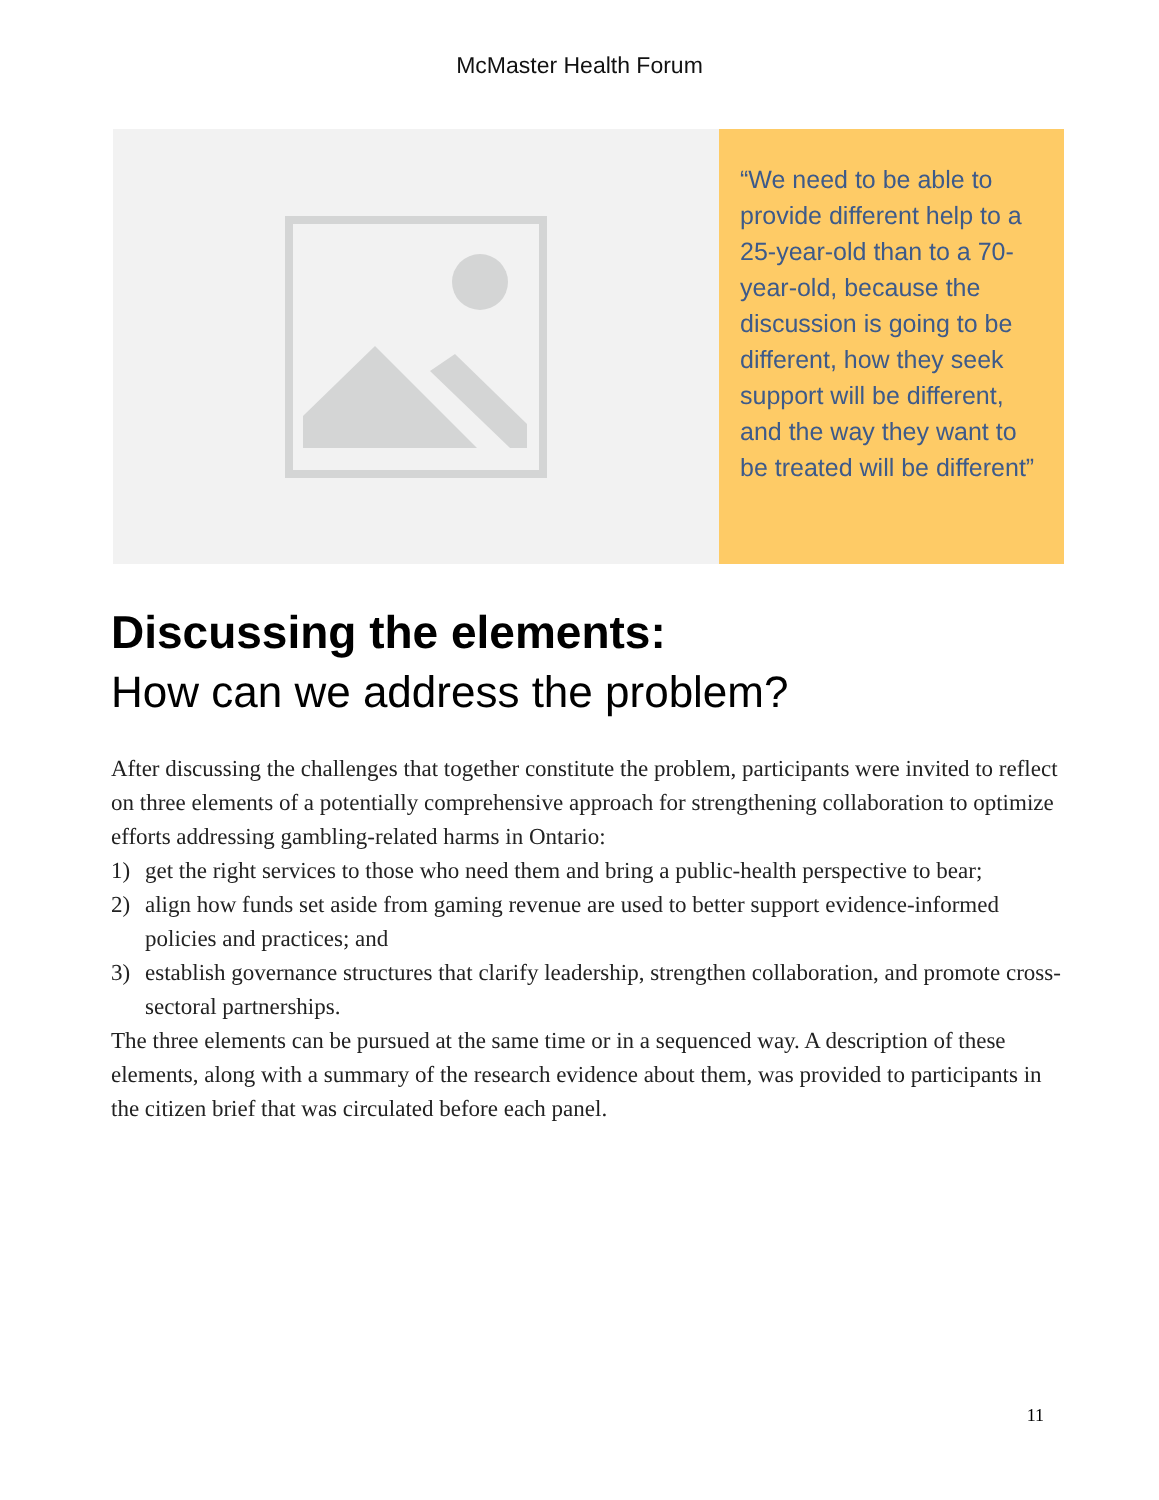McMaster Health Forum
“We need to be able to provide different help to a 25-year-old than to a 70-year-old, because the discussion is going to be different, how they seek support will be different, and the way they want to be treated will be different”
Discussing the elements:
How can we address the problem?
After discussing the challenges that together constitute the problem, participants were invited to reflect on three elements of a potentially comprehensive approach for strengthening collaboration to optimize efforts addressing gambling-related harms in Ontario:
1) get the right services to those who need them and bring a public-health perspective to bear;
2) align how funds set aside from gaming revenue are used to better support evidence-informed policies and practices; and
3) establish governance structures that clarify leadership, strengthen collaboration, and promote cross-sectoral partnerships.
The three elements can be pursued at the same time or in a sequenced way. A description of these elements, along with a summary of the research evidence about them, was provided to participants in the citizen brief that was circulated before each panel.
11